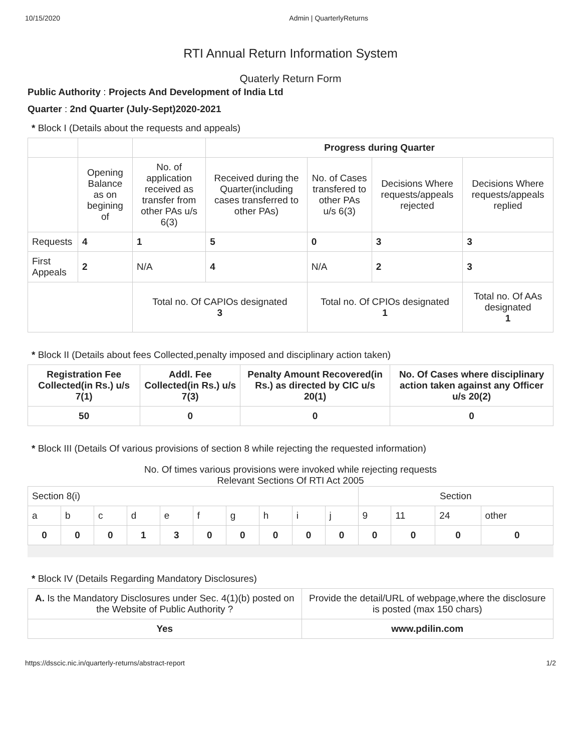10/15/2020 Admin | QuarterlyReturns
RTI Annual Return Information System
Quaterly Return Form
Public Authority : Projects And Development of India Ltd
Quarter : 2nd Quarter (July-Sept)2020-2021
* Block I (Details about the requests and appeals)
| | | | Progress during Quarter | | | |
| | Opening Balance as on begining of | No. of application received as transfer from other PAs u/s 6(3) | Received during the Quarter(including cases transferred to other PAs) | No. of Cases transfered to other PAs u/s 6(3) | Decisions Where requests/appeals rejected | Decisions Where requests/appeals replied |
| Requests | 4 | 1 | 5 | 0 | 3 | 3 |
| First Appeals | 2 | N/A | 4 | N/A | 2 | 3 |
| | | Total no. Of CAPIOs designated 3 | | Total no. Of CPIOs designated 1 | | Total no. Of AAs designated 1 |
* Block II (Details about fees Collected,penalty imposed and disciplinary action taken)
| Registration Fee Collected(in Rs.) u/s 7(1) | Addl. Fee Collected(in Rs.) u/s 7(3) | Penalty Amount Recovered(in Rs.) as directed by CIC u/s 20(1) | No. Of Cases where disciplinary action taken against any Officer u/s 20(2) |
| --- | --- | --- | --- |
| 50 | 0 | 0 | 0 |
* Block III (Details Of various provisions of section 8 while rejecting the requested information)
No. Of times various provisions were invoked while rejecting requests
Relevant Sections Of RTI Act 2005
| Section 8(i) | | | | | | | | | | Section | | | |
| a | b | c | d | e | f | g | h | i | j | 9 | 11 | 24 | other |
| 0 | 0 | 0 | 1 | 3 | 0 | 0 | 0 | 0 | 0 | 0 | 0 | 0 | 0 |
* Block IV (Details Regarding Mandatory Disclosures)
| A. Is the Mandatory Disclosures under Sec. 4(1)(b) posted on the Website of Public Authority ? | Provide the detail/URL of webpage,where the disclosure is posted (max 150 chars) |
| Yes | www.pdilin.com |
https://dsscic.nic.in/quarterly-returns/abstract-report 1/2